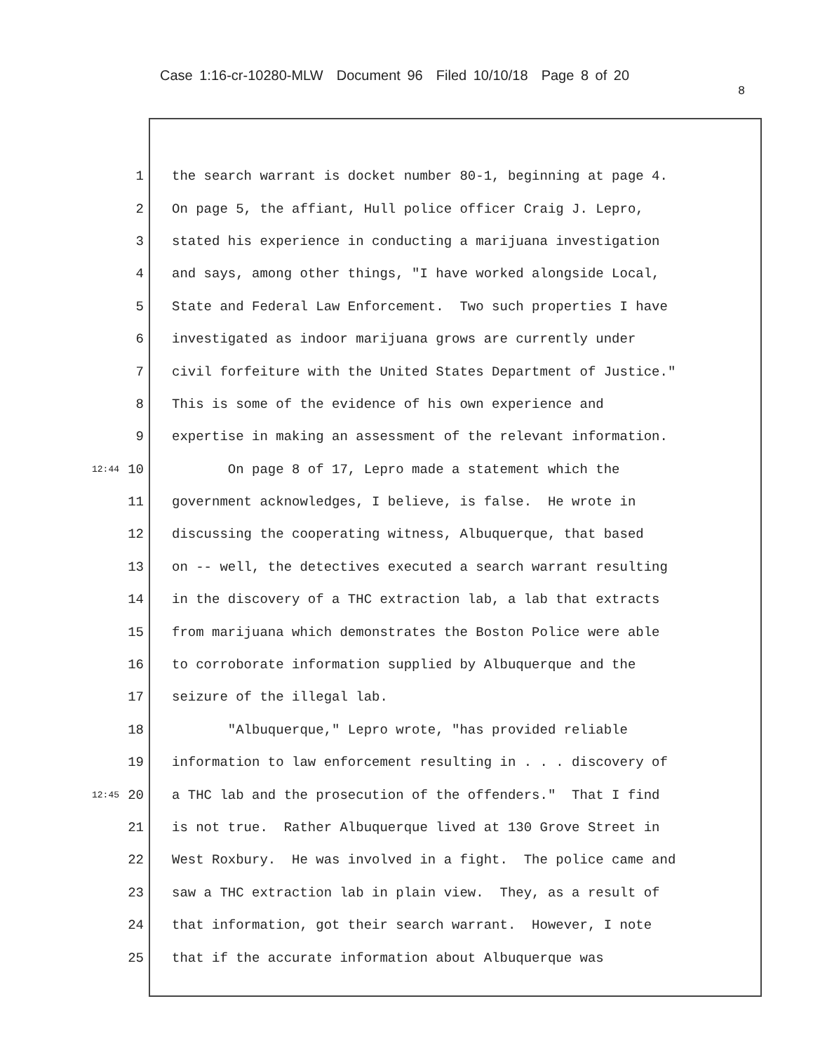Case 1:16-cr-10280-MLW Document 96 Filed 10/10/18 Page 8 of 20
8
1 the search warrant is docket number 80-1, beginning at page 4.
2 On page 5, the affiant, Hull police officer Craig J. Lepro,
3 stated his experience in conducting a marijuana investigation
4 and says, among other things, "I have worked alongside Local,
5 State and Federal Law Enforcement. Two such properties I have
6 investigated as indoor marijuana grows are currently under
7 civil forfeiture with the United States Department of Justice."
8 This is some of the evidence of his own experience and
9 expertise in making an assessment of the relevant information.
12:44 10 On page 8 of 17, Lepro made a statement which the
11 government acknowledges, I believe, is false. He wrote in
12 discussing the cooperating witness, Albuquerque, that based
13 on -- well, the detectives executed a search warrant resulting
14 in the discovery of a THC extraction lab, a lab that extracts
15 from marijuana which demonstrates the Boston Police were able
16 to corroborate information supplied by Albuquerque and the
17 seizure of the illegal lab.
18 "Albuquerque," Lepro wrote, "has provided reliable
19 information to law enforcement resulting in . . . discovery of
12:45 20 a THC lab and the prosecution of the offenders." That I find
21 is not true. Rather Albuquerque lived at 130 Grove Street in
22 West Roxbury. He was involved in a fight. The police came and
23 saw a THC extraction lab in plain view. They, as a result of
24 that information, got their search warrant. However, I note
25 that if the accurate information about Albuquerque was